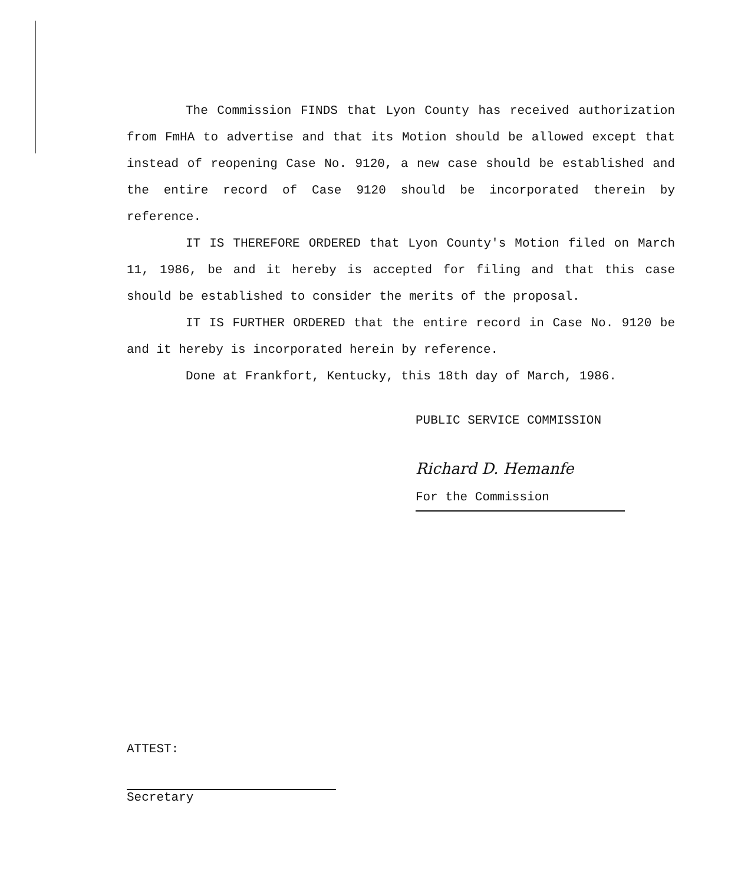The Commission FINDS that Lyon County has received authorization from FmHA to advertise and that its Motion should be allowed except that instead of reopening Case No. 9120, a new case should be established and the entire record of Case 9120 should be incorporated therein by reference.
IT IS THEREFORE ORDERED that Lyon County's Motion filed on March 11, 1986, be and it hereby is accepted for filing and that this case should be established to consider the merits of the proposal.
IT IS FURTHER ORDERED that the entire record in Case No. 9120 be and it hereby is incorporated herein by reference.
Done at Frankfort, Kentucky, this 18th day of March, 1986.
PUBLIC SERVICE COMMISSION
Richard D. Hemanfe
For the Commission
ATTEST:
Secretary